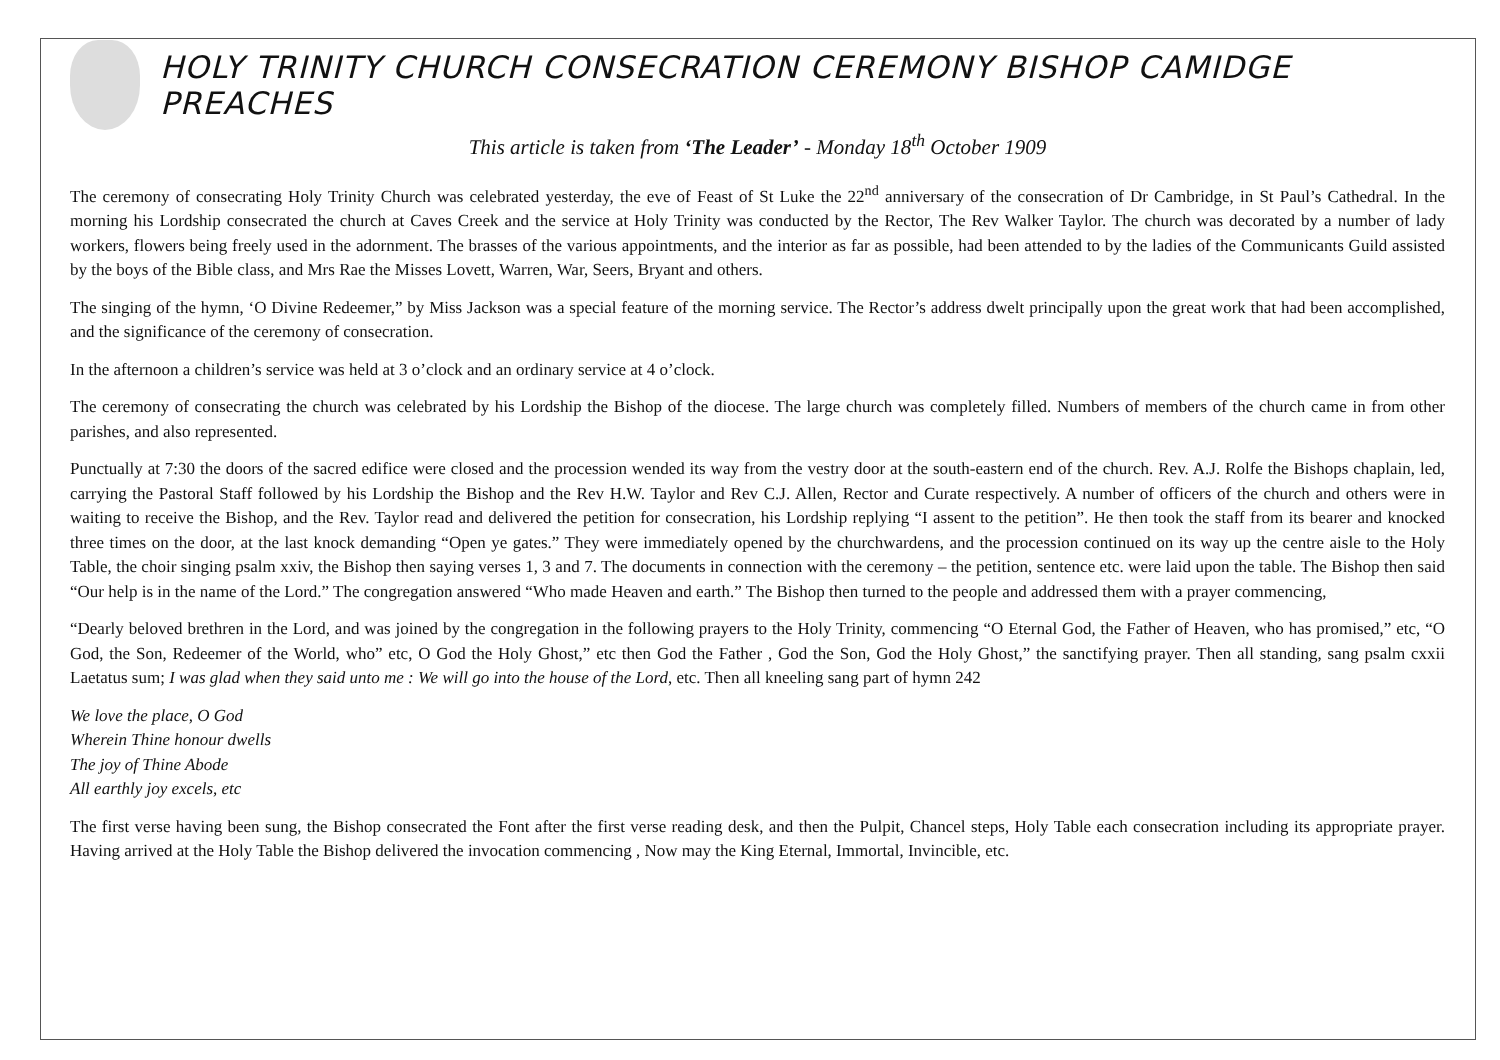HOLY TRINITY CHURCH CONSECRATION CEREMONY BISHOP CAMIDGE PREACHES
This article is taken from ‘The Leader’ - Monday 18<sup>th</sup> October 1909
The ceremony of consecrating Holy Trinity Church was celebrated yesterday, the eve of Feast of St Luke the 22<sup>nd</sup> anniversary of the consecration of Dr Cambridge, in St Paul’s Cathedral. In the morning his Lordship consecrated the church at Caves Creek and the service at Holy Trinity was conducted by the Rector, The Rev Walker Taylor. The church was decorated by a number of lady workers, flowers being freely used in the adornment. The brasses of the various appointments, and the interior as far as possible, had been attended to by the ladies of the Communicants Guild assisted by the boys of the Bible class, and Mrs Rae the Misses Lovett, Warren, War, Seers, Bryant and others.
The singing of the hymn, ‘O Divine Redeemer,” by Miss Jackson was a special feature of the morning service. The Rector’s address dwelt principally upon the great work that had been accomplished, and the significance of the ceremony of consecration.
In the afternoon a children’s service was held at 3 o’clock and an ordinary service at 4 o’clock.
The ceremony of consecrating the church was celebrated by his Lordship the Bishop of the diocese. The large church was completely filled. Numbers of members of the church came in from other parishes, and also represented.
Punctually at 7:30 the doors of the sacred edifice were closed and the procession wended its way from the vestry door at the south-eastern end of the church. Rev. A.J. Rolfe the Bishops chaplain, led, carrying the Pastoral Staff followed by his Lordship the Bishop and the Rev H.W. Taylor and Rev C.J. Allen, Rector and Curate respectively. A number of officers of the church and others were in waiting to receive the Bishop, and the Rev. Taylor read and delivered the petition for consecration, his Lordship replying “I assent to the petition”. He then took the staff from its bearer and knocked three times on the door, at the last knock demanding “Open ye gates.” They were immediately opened by the churchwardens, and the procession continued on its way up the centre aisle to the Holy Table, the choir singing psalm xxiv, the Bishop then saying verses 1, 3 and 7. The documents in connection with the ceremony – the petition, sentence etc. were laid upon the table. The Bishop then said “Our help is in the name of the Lord.” The congregation answered “Who made Heaven and earth.” The Bishop then turned to the people and addressed them with a prayer commencing,
“Dearly beloved brethren in the Lord, and was joined by the congregation in the following prayers to the Holy Trinity, commencing “O Eternal God, the Father of Heaven, who has promised,” etc, “O God, the Son, Redeemer of the World, who” etc, O God the Holy Ghost,” etc then God the Father , God the Son, God the Holy Ghost,” the sanctifying prayer. Then all standing, sang psalm cxxii Laetatus sum; I was glad when they said unto me : We will go into the house of the Lord, etc. Then all kneeling sang part of hymn 242
We love the place, O God
Wherein Thine honour dwells
The joy of Thine Abode
All earthly joy excels, etc
The first verse having been sung, the Bishop consecrated the Font after the first verse reading desk, and then the Pulpit, Chancel steps, Holy Table each consecration including its appropriate prayer. Having arrived at the Holy Table the Bishop delivered the invocation commencing , Now may the King Eternal, Immortal, Invincible, etc.